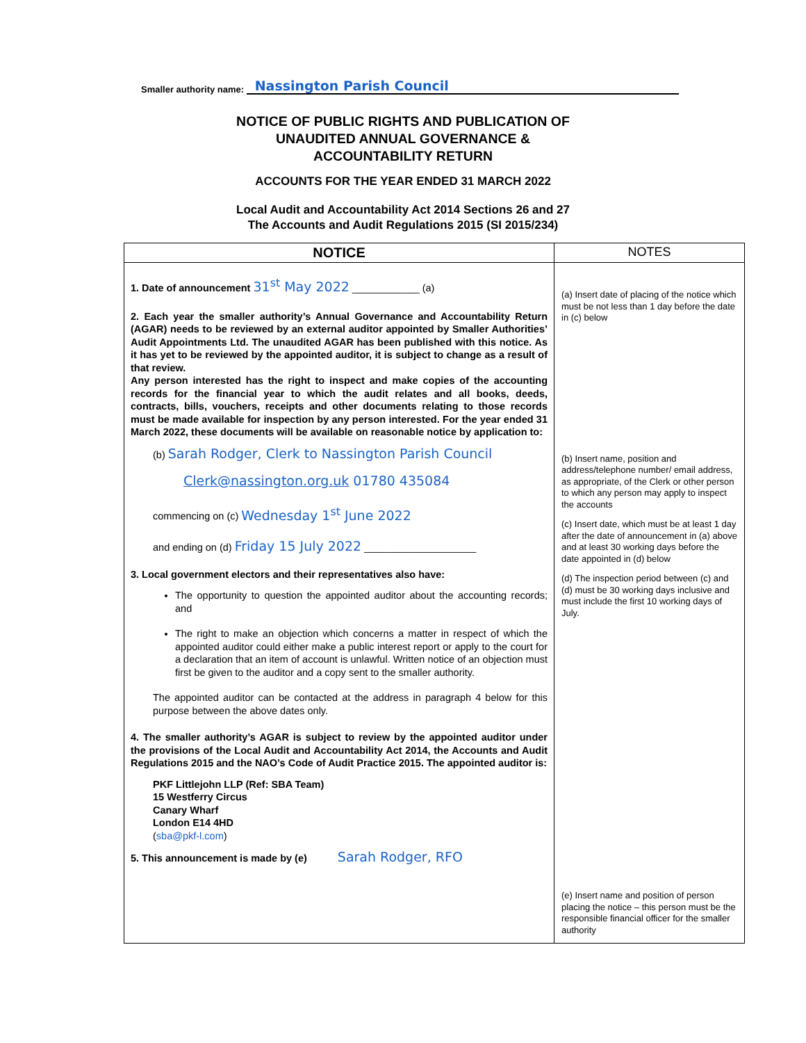Smaller authority name: Nassington Parish Council
NOTICE OF PUBLIC RIGHTS AND PUBLICATION OF
UNAUDITED ANNUAL GOVERNANCE &
ACCOUNTABILITY RETURN
ACCOUNTS FOR THE YEAR ENDED 31 MARCH 2022
Local Audit and Accountability Act 2014 Sections 26 and 27
The Accounts and Audit Regulations 2015 (SI 2015/234)
| NOTICE | NOTES |
| --- | --- |
| 1. Date of announcement 31<sup>st</sup> May 2022 ____________ (a) 2. Each year the smaller authority’s Annual Governance and Accountability Return (AGAR) needs to be reviewed by an external auditor appointed by Smaller Authorities’ Audit Appointments Ltd. The unaudited AGAR has been published with this notice. As it has yet to be reviewed by the appointed auditor, it is subject to change as a result of that review. Any person interested has the right to inspect and make copies of the accounting records for the financial year to which the audit relates and all books, deeds, contracts, bills, vouchers, receipts and other documents relating to those records must be made available for inspection by any person interested. For the year ended 31 March 2022, these documents will be available on reasonable notice by application to: (b) Sarah Rodger, Clerk to Nassington Parish Council Clerk@nassington.org.uk 01780 435084 commencing on (c) Wednesday 1<sup>st</sup> June 2022 and ending on (d) Friday 15 July 2022 ____________________ 3. Local government electors and their representatives also have: The opportunity to question the appointed auditor about the accounting records; and The right to make an objection which concerns a matter in respect of which the appointed auditor could either make a public interest report or apply to the court for a declaration that an item of account is unlawful. Written notice of an objection must first be given to the auditor and a copy sent to the smaller authority. The appointed auditor can be contacted at the address in paragraph 4 below for this purpose between the above dates only. 4. The smaller authority’s AGAR is subject to review by the appointed auditor under the provisions of the Local Audit and Accountability Act 2014, the Accounts and Audit Regulations 2015 and the NAO’s Code of Audit Practice 2015. The appointed auditor is: PKF Littlejohn LLP (Ref: SBA Team) 15 Westferry Circus Canary Wharf London E14 4HD ( sba@pkf-l.com ) 5. This announcement is made by (e) Sarah Rodger, RFO | (a) Insert date of placing of the notice which must be not less than 1 day before the date in (c) below (b) Insert name, position and address/telephone number/ email address, as appropriate, of the Clerk or other person to which any person may apply to inspect the accounts (c) Insert date, which must be at least 1 day after the date of announcement in (a) above and at least 30 working days before the date appointed in (d) below (d) The inspection period between (c) and (d) must be 30 working days inclusive and must include the first 10 working days of July. (e) Insert name and position of person placing the notice – this person must be the responsible financial officer for the smaller authority |